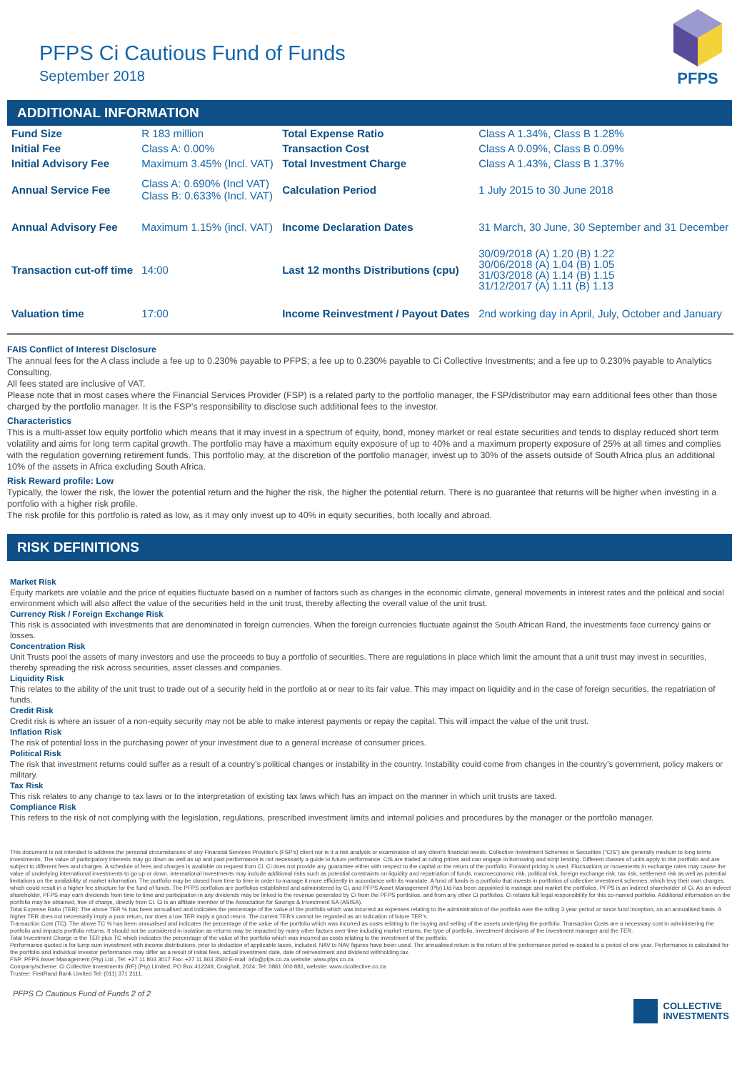PFPS Ci Cautious Fund of Funds
September 2018
PFPS
ADDITIONAL INFORMATION
| Fund Size | R 183 million | Total Expense Ratio | Class A 1.34%, Class B 1.28% |
| Initial Fee | Class A: 0.00% | Transaction Cost | Class A 0.09%, Class B 0.09% |
| Initial Advisory Fee | Maximum 3.45% (Incl. VAT) | Total Investment Charge | Class A 1.43%, Class B 1.37% |
| Annual Service Fee | Class A: 0.690% (Incl VAT) Class B: 0.633% (Incl. VAT) | Calculation Period | 1 July 2015 to 30 June 2018 |
| Annual Advisory Fee | Maximum 1.15% (incl. VAT) | Income Declaration Dates | 31 March, 30 June, 30 September and 31 December |
| Transaction cut-off time | 14:00 | Last 12 months Distributions (cpu) | 30/09/2018 (A) 1.20 (B) 1.22 30/06/2018 (A) 1.04 (B) 1.05 31/03/2018 (A) 1.14 (B) 1.15 31/12/2017 (A) 1.11 (B) 1.13 |
| Valuation time | 17:00 | Income Reinvestment / Payout Dates | 2nd working day in April, July, October and January |
FAIS Conflict of Interest Disclosure
The annual fees for the A class include a fee up to 0.230% payable to PFPS; a fee up to 0.230% payable to Ci Collective Investments; and a fee up to 0.230% payable to Analytics Consulting.
All fees stated are inclusive of VAT.
Please note that in most cases where the Financial Services Provider (FSP) is a related party to the portfolio manager, the FSP/distributor may earn additional fees other than those charged by the portfolio manager. It is the FSP’s responsibility to disclose such additional fees to the investor.
Characteristics
This is a multi-asset low equity portfolio which means that it may invest in a spectrum of equity, bond, money market or real estate securities and tends to display reduced short term volatility and aims for long term capital growth. The portfolio may have a maximum equity exposure of up to 40% and a maximum property exposure of 25% at all times and complies with the regulation governing retirement funds. This portfolio may, at the discretion of the portfolio manager, invest up to 30% of the assets outside of South Africa plus an additional 10% of the assets in Africa excluding South Africa.
Risk Reward profile: Low
Typically, the lower the risk, the lower the potential return and the higher the risk, the higher the potential return. There is no guarantee that returns will be higher when investing in a portfolio with a higher risk profile.
The risk profile for this portfolio is rated as low, as it may only invest up to 40% in equity securities, both locally and abroad.
RISK DEFINITIONS
Market Risk
Equity markets are volatile and the price of equities fluctuate based on a number of factors such as changes in the economic climate, general movements in interest rates and the political and social environment which will also affect the value of the securities held in the unit trust, thereby affecting the overall value of the unit trust.
Currency Risk / Foreign Exchange Risk
This risk is associated with investments that are denominated in foreign currencies. When the foreign currencies fluctuate against the South African Rand, the investments face currency gains or losses.
Concentration Risk
Unit Trusts pool the assets of many investors and use the proceeds to buy a portfolio of securities. There are regulations in place which limit the amount that a unit trust may invest in securities, thereby spreading the risk across securities, asset classes and companies.
Liquidity Risk
This relates to the ability of the unit trust to trade out of a security held in the portfolio at or near to its fair value. This may impact on liquidity and in the case of foreign securities, the repatriation of funds.
Credit Risk
Credit risk is where an issuer of a non-equity security may not be able to make interest payments or repay the capital. This will impact the value of the unit trust.
Inflation Risk
The risk of potential loss in the purchasing power of your investment due to a general increase of consumer prices.
Political Risk
The risk that investment returns could suffer as a result of a country’s political changes or instability in the country. Instability could come from changes in the country’s government, policy makers or military.
Tax Risk
This risk relates to any change to tax laws or to the interpretation of existing tax laws which has an impact on the manner in which unit trusts are taxed.
Compliance Risk
This refers to the risk of not complying with the legislation, regulations, prescribed investment limits and internal policies and procedures by the manager or the portfolio manager.
This document is not intended to address the personal circumstances of any Financial Services Provider’s (FSP’s) client nor is it a risk analysis or examination of any client’s financial needs. Collective Investment Schemes in Securities (“CIS”) are generally medium to long terms investments. The value of participatory interests may go down as well as up and past performance is not necessarily a guide to future performance. CIS are traded at ruling prices and can engage in borrowing and scrip lending. Different classes of units apply to this portfolio and are subject to different fees and charges. A schedule of fees and charges is available on request from Ci. Ci does not provide any guarantee either with respect to the capital or the return of the portfolio. Forward pricing is used. Fluctuations or movements in exchange rates may cause the value of underlying international investments to go up or down. International Investments may include additional risks such as potential constraints on liquidity and repatriation of funds, macroeconomic risk, political risk, foreign exchange risk, tax risk, settlement risk as well as potential limitations on the availability of market information. The portfolio may be closed from time to time in order to manage it more efficiently in accordance with its mandate. A fund of funds is a portfolio that invests in portfolios of collective investment schemes, which levy their own charges, which could result in a higher fee structure for the fund of funds. The PFPS portfolios are portfolios established and administered by Ci, and PFPS Asset Management (Pty) Ltd has been appointed to manage and market the portfolios. PFPS is an indirect shareholder of Ci. As an indirect shareholder, PFPS may earn dividends from time to time and participation in any dividends may be linked to the revenue generated by Ci from the PFPS portfolios, and from any other Ci portfolios. Ci retains full legal responsibility for this co-named portfolio. Additional information on the portfolio may be obtained, free of charge, directly from Ci. Ci is an affiliate member of the Association for Savings & Investment SA (ASISA).
Total Expense Ratio (TER): The above TER % has been annualised and indicates the percentage of the value of the portfolio which was incurred as expenses relating to the administration of the portfolio over the rolling 3 year period or since fund inception, on an annualised basis. A higher TER does not necessarily imply a poor return, nor does a low TER imply a good return. The current TER’s cannot be regarded as an indication of future TER’s.
Transaction Cost (TC): The above TC % has been annualised and indicates the percentage of the value of the portfolio which was incurred as costs relating to the buying and selling of the assets underlying the portfolio. Transaction Costs are a necessary cost in administering the portfolio and impacts portfolio returns. It should not be considered in isolation as returns may be impacted by many other factors over time including market returns, the type of portfolio, investment decisions of the investment manager and the TER.
Total Investment Charge is the TER plus TC which indicates the percentage of the value of the portfolio which was incurred as costs relating to the investment of the portfolio.
Performance quoted is for lump sum investment with income distributions, prior to deduction of applicable taxes, included. NAV to NAV figures have been used. The annualised return is the return of the performance period re-scaled to a period of one year. Performance is calculated for the portfolio and individual investor performance may differ as a result of initial fees, actual investment date, date of reinvestment and dividend withholding tax.
FSP: PFPS Asset Management (Pty) Ltd , Tel: +27 11 803 3017 Fax: +27 11 803 3560 E-mail: info@pfps.co.za website: www.pfps.co.za
Company/scheme: Ci Collective Investments (RF) (Pty) Limited, PO Box 412249, Craighall, 2024; Tel: 0861 000 881, website: www.cicollective.co.za
Trustee: FirstRand Bank Limited Tel: (011) 371 2111.
PFPS Ci Cautious Fund of Funds 2 of 2 COLLECTIVE
INVESTMENTS